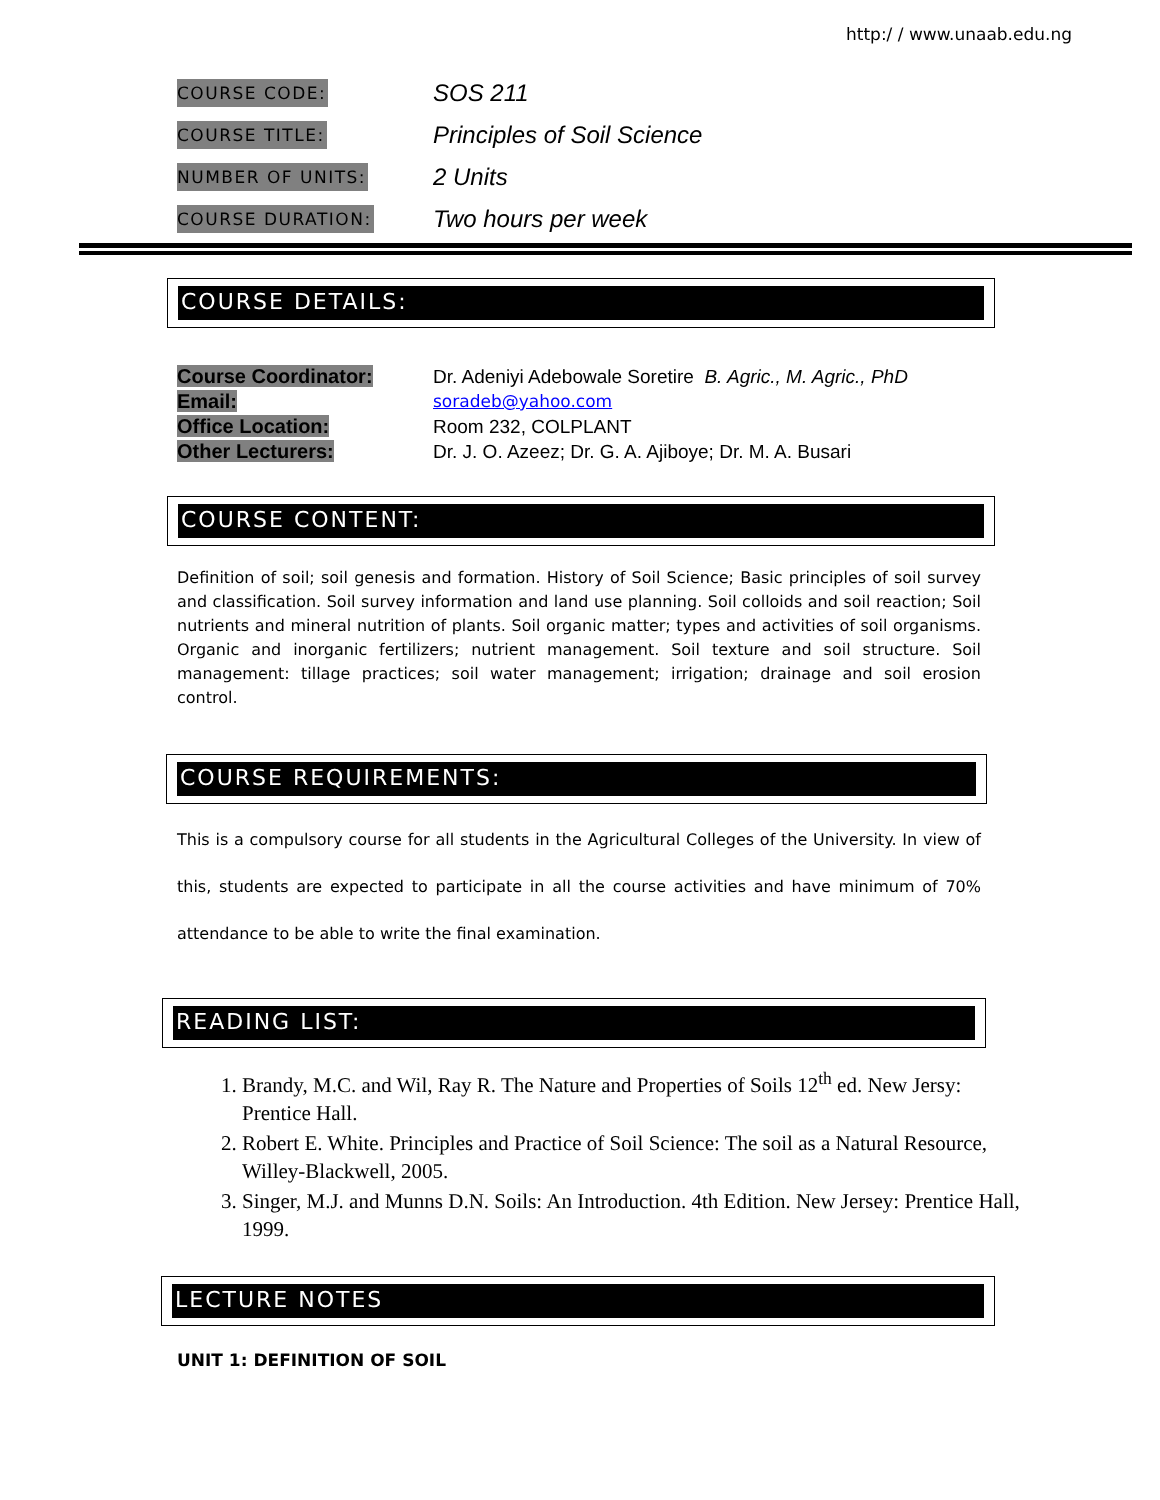http:/ / www.unaab.edu.ng
COURSE CODE:
SOS 211
COURSE TITLE:
Principles of Soil Science
NUMBER OF UNITS:
2 Units
COURSE DURATION:
Two hours per week
COURSE DETAILS:
Course Coordinator: Dr. Adeniyi Adebowale Soretire B. Agric., M. Agric., PhD
Email:
soradeb@yahoo.com
Office Location: Room 232, COLPLANT
Other Lecturers: Dr. J. O. Azeez; Dr. G. A. Ajiboye; Dr. M. A. Busari
COURSE CONTENT:
Definition of soil; soil genesis and formation. History of Soil Science; Basic principles of soil survey and classification. Soil survey information and land use planning. Soil colloids and soil reaction; Soil nutrients and mineral nutrition of plants. Soil organic matter; types and activities of soil organisms. Organic and inorganic fertilizers; nutrient management. Soil texture and soil structure. Soil management: tillage practices; soil water management; irrigation; drainage and soil erosion control.
COURSE REQUIREMENTS:
This is a compulsory course for all students in the Agricultural Colleges of the University. In view of this, students are expected to participate in all the course activities and have minimum of 70% attendance to be able to write the final examination.
READING LIST:
1. Brandy, M.C. and Wil, Ray R. The Nature and Properties of Soils 12<sup>th</sup> ed. New Jersy: Prentice Hall.
2. Robert E. White. Principles and Practice of Soil Science: The soil as a Natural Resource, Willey-Blackwell, 2005.
3. Singer, M.J. and Munns D.N. Soils: An Introduction. 4th Edition. New Jersey: Prentice Hall, 1999.
LECTURE NOTES
UNIT 1: DEFINITION OF SOIL